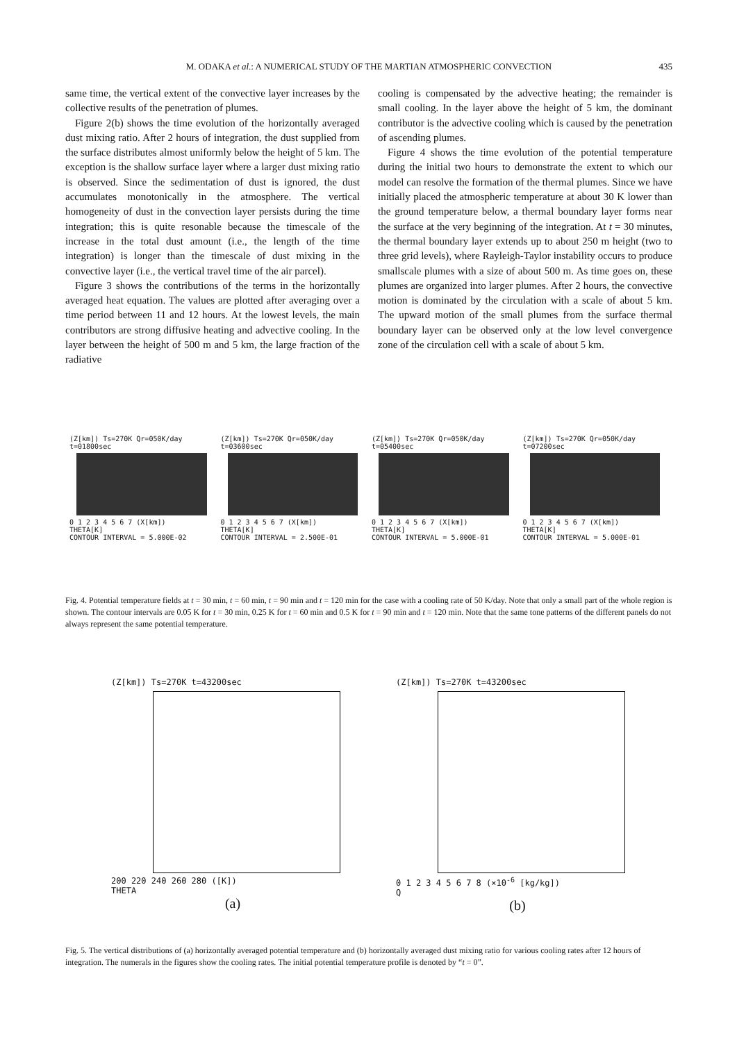M. ODAKA et al.: A NUMERICAL STUDY OF THE MARTIAN ATMOSPHERIC CONVECTION
435
same time, the vertical extent of the convective layer increases by the collective results of the penetration of plumes.
Figure 2(b) shows the time evolution of the horizontally averaged dust mixing ratio. After 2 hours of integration, the dust supplied from the surface distributes almost uniformly below the height of 5 km. The exception is the shallow surface layer where a larger dust mixing ratio is observed. Since the sedimentation of dust is ignored, the dust accumulates monotonically in the atmosphere. The vertical homogeneity of dust in the convection layer persists during the time integration; this is quite resonable because the timescale of the increase in the total dust amount (i.e., the length of the time integration) is longer than the timescale of dust mixing in the convective layer (i.e., the vertical travel time of the air parcel).
Figure 3 shows the contributions of the terms in the horizontally averaged heat equation. The values are plotted after averaging over a time period between 11 and 12 hours. At the lowest levels, the main contributors are strong diffusive heating and advective cooling. In the layer between the height of 500 m and 5 km, the large fraction of the radiative
cooling is compensated by the advective heating; the remainder is small cooling. In the layer above the height of 5 km, the dominant contributor is the advective cooling which is caused by the penetration of ascending plumes.
Figure 4 shows the time evolution of the potential temperature during the initial two hours to demonstrate the extent to which our model can resolve the formation of the thermal plumes. Since we have initially placed the atmospheric temperature at about 30 K lower than the ground temperature below, a thermal boundary layer forms near the surface at the very beginning of the integration. At t = 30 minutes, the thermal boundary layer extends up to about 250 m height (two to three grid levels), where Rayleigh-Taylor instability occurs to produce smallscale plumes with a size of about 500 m. As time goes on, these plumes are organized into larger plumes. After 2 hours, the convective motion is dominated by the circulation with a scale of about 5 km. The upward motion of the small plumes from the surface thermal boundary layer can be observed only at the low level convergence zone of the circulation cell with a scale of about 5 km.
(Z[km]) Ts=270K Qr=050K/day t=01800sec
0 1 2 3 4 5 6 7 (X[km])
THETA[K]
CONTOUR INTERVAL = 5.000E-02
(Z[km]) Ts=270K Qr=050K/day t=03600sec
0 1 2 3 4 5 6 7 (X[km])
THETA[K]
CONTOUR INTERVAL = 2.500E-01
(Z[km]) Ts=270K Qr=050K/day t=05400sec
0 1 2 3 4 5 6 7 (X[km])
THETA[K]
CONTOUR INTERVAL = 5.000E-01
(Z[km]) Ts=270K Qr=050K/day t=07200sec
0 1 2 3 4 5 6 7 (X[km])
THETA[K]
CONTOUR INTERVAL = 5.000E-01
Fig. 4. Potential temperature fields at t = 30 min, t = 60 min, t = 90 min and t = 120 min for the case with a cooling rate of 50 K/day. Note that only a small part of the whole region is shown. The contour intervals are 0.05 K for t = 30 min, 0.25 K for t = 60 min and 0.5 K for t = 90 min and t = 120 min. Note that the same tone patterns of the different panels do not always represent the same potential temperature.
(Z[km]) Ts=270K t=43200sec
200 220 240 260 280 ([K])
THETA
(a)
(Z[km]) Ts=270K t=43200sec
0 1 2 3 4 5 6 7 8 (×10<sup>-6</sup> [kg/kg])
Q
(b)
Fig. 5. The vertical distributions of (a) horizontally averaged potential temperature and (b) horizontally averaged dust mixing ratio for various cooling rates after 12 hours of integration. The numerals in the figures show the cooling rates. The initial potential temperature profile is denoted by “t = 0”.